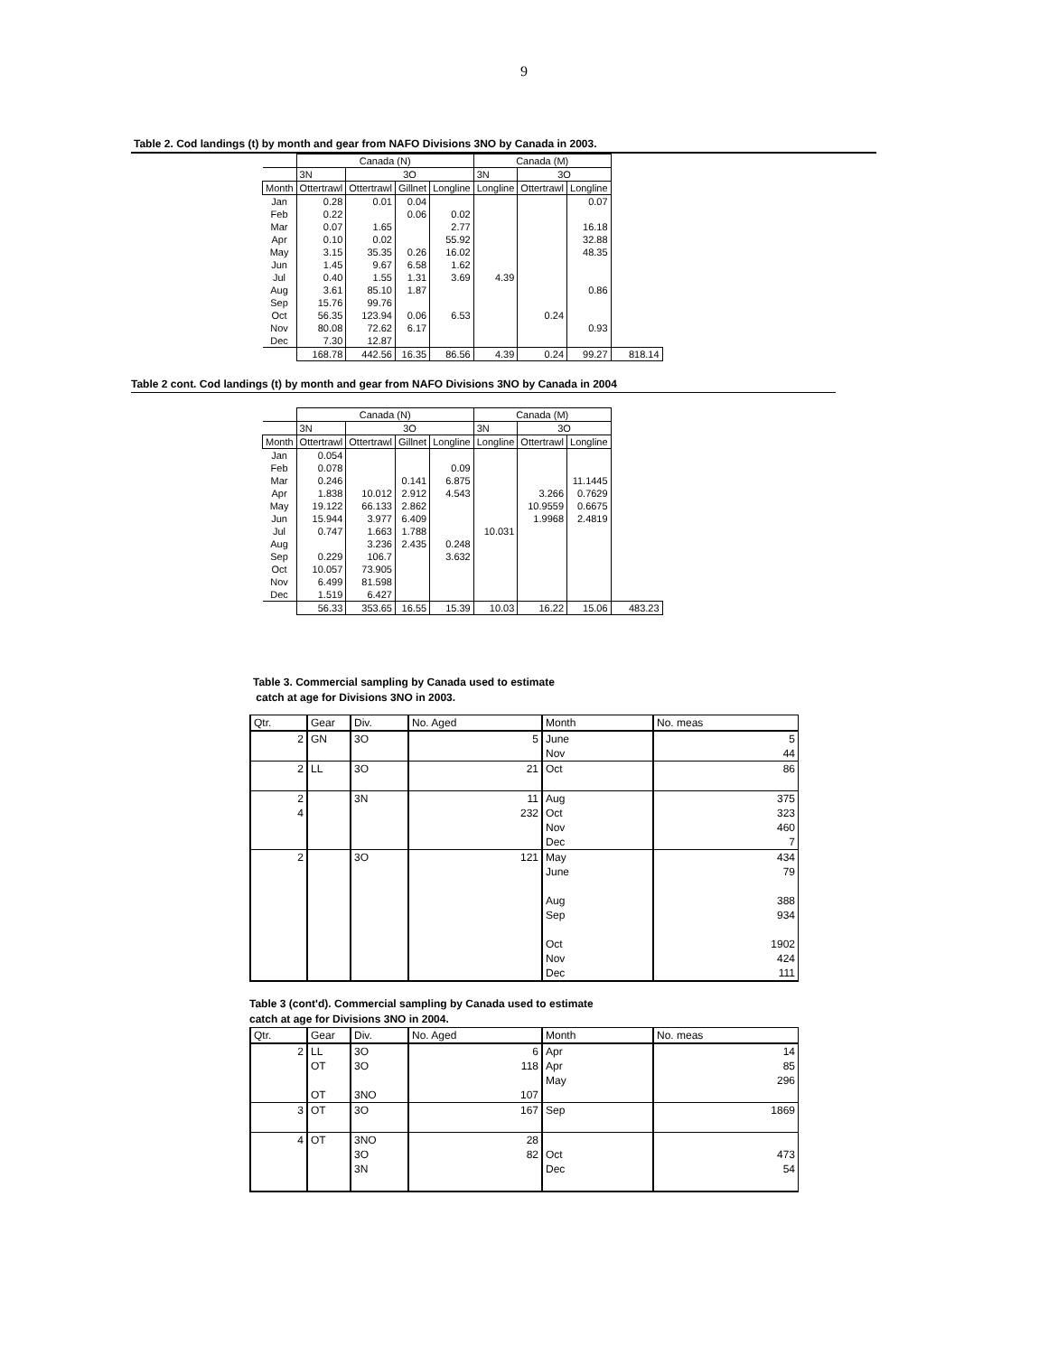9
Table 2. Cod landings (t) by month and gear from NAFO Divisions 3NO by Canada in 2003.
| | Canada (N) | | | | Canada (M) | | | |
| | 3N | 3O | | | 3N | 3O | | |
| Month | Ottertrawl | Ottertrawl | Gillnet | Longline | Longline | Ottertrawl | Longline | |
| Jan | 0.28 | 0.01 | 0.04 | | | | 0.07 | |
| Feb | 0.22 | | 0.06 | 0.02 | | | | |
| Mar | 0.07 | 1.65 | | 2.77 | | | 16.18 | |
| Apr | 0.10 | 0.02 | | 55.92 | | | 32.88 | |
| May | 3.15 | 35.35 | 0.26 | 16.02 | | | 48.35 | |
| Jun | 1.45 | 9.67 | 6.58 | 1.62 | | | | |
| Jul | 0.40 | 1.55 | 1.31 | 3.69 | 4.39 | | | |
| Aug | 3.61 | 85.10 | 1.87 | | | | 0.86 | |
| Sep | 15.76 | 99.76 | | | | | | |
| Oct | 56.35 | 123.94 | 0.06 | 6.53 | | 0.24 | | |
| Nov | 80.08 | 72.62 | 6.17 | | | | 0.93 | |
| Dec | 7.30 | 12.87 | | | | | | |
| | 168.78 | 442.56 | 16.35 | 86.56 | 4.39 | 0.24 | 99.27 | 818.14 |
Table 2 cont. Cod landings (t) by month and gear from NAFO Divisions 3NO by Canada in 2004
| | Canada (N) | | | | Canada (M) | | | |
| | 3N | 3O | | | 3N | 3O | | |
| Month | Ottertrawl | Ottertrawl | Gillnet | Longline | Longline | Ottertrawl | Longline | |
| Jan | 0.054 | | | | | | | |
| Feb | 0.078 | | | 0.09 | | | | |
| Mar | 0.246 | | 0.141 | 6.875 | | | 11.1445 | |
| Apr | 1.838 | 10.012 | 2.912 | 4.543 | | 3.266 | 0.7629 | |
| May | 19.122 | 66.133 | 2.862 | | | 10.9559 | 0.6675 | |
| Jun | 15.944 | 3.977 | 6.409 | | | 1.9968 | 2.4819 | |
| Jul | 0.747 | 1.663 | 1.788 | | 10.031 | | | |
| Aug | | 3.236 | 2.435 | 0.248 | | | | |
| Sep | 0.229 | 106.7 | | 3.632 | | | | |
| Oct | 10.057 | 73.905 | | | | | | |
| Nov | 6.499 | 81.598 | | | | | | |
| Dec | 1.519 | 6.427 | | | | | | |
| | 56.33 | 353.65 | 16.55 | 15.39 | 10.03 | 16.22 | 15.06 | 483.23 |
Table 3. Commercial sampling by Canada used to estimate
catch at age for Divisions 3NO in 2003.
| Qtr. | Gear | Div. | No. Aged | Month | No. meas |
| 2 | GN | 3O | 5 | June | 5 |
| | | | | Nov | 44 |
| 2 | LL | 3O | 21 | Oct | 86 |
| 2 | | 3N | 11 | Aug | 375 |
| 4 | | | 232 | Oct | 323 |
| | | | | Nov | 460 |
| | | | | Dec | 7 |
| 2 | | 3O | 121 | May | 434 |
| | | | | June | 79 |
| | | | | Aug | 388 |
| | | | | Sep | 934 |
| | | | | Oct | 1902 |
| | | | | Nov | 424 |
| | | | | Dec | 111 |
Table 3 (cont'd). Commercial sampling by Canada used to estimate
catch at age for Divisions 3NO in 2004.
| Qtr. | Gear | Div. | No. Aged | Month | No. meas |
| 2 | LL | 3O | 6 | Apr | 14 |
| | OT | 3O | 118 | Apr | 85 |
| | | | | May | 296 |
| | OT | 3NO | 107 | | |
| 3 | OT | 3O | 167 | Sep | 1869 |
| 4 | OT | 3NO | 28 | | |
| | | 3O | 82 | Oct | 473 |
| | | 3N | | Dec | 54 |